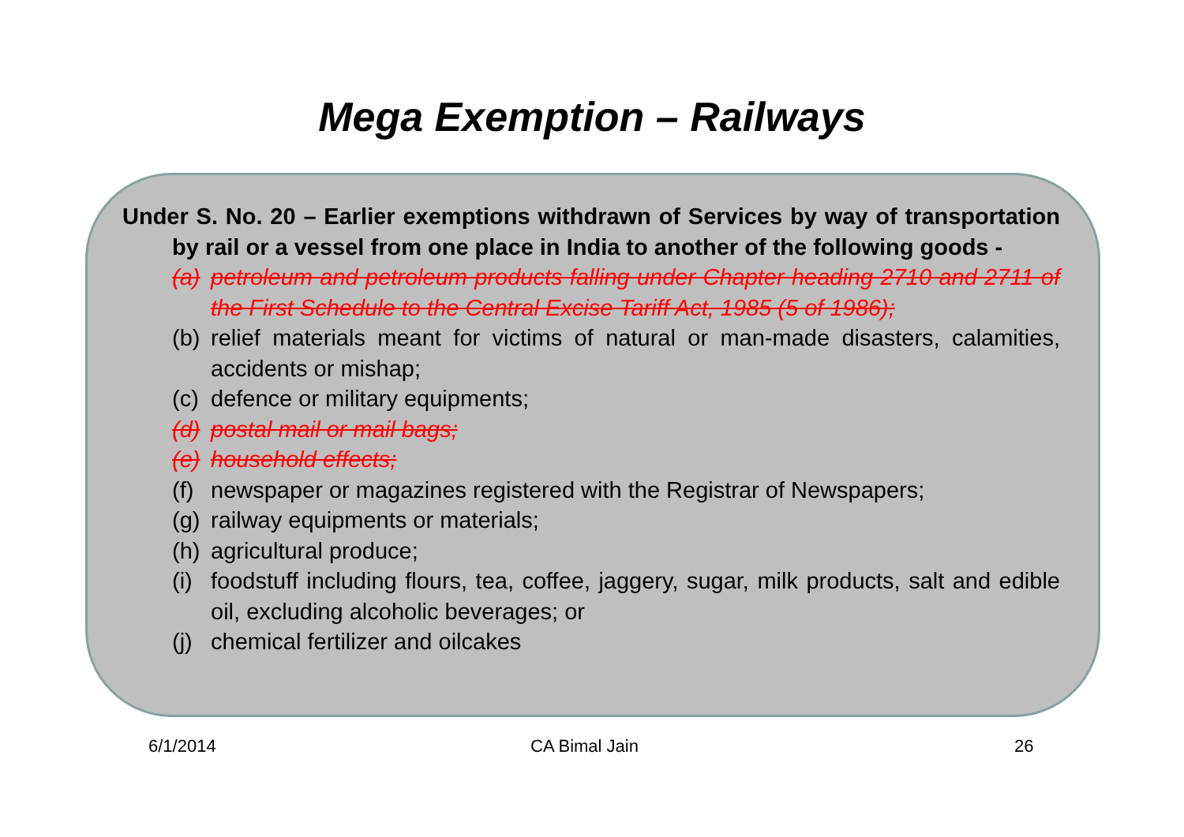Mega Exemption – Railways
Under S. No. 20 – Earlier exemptions withdrawn of Services by way of transportation by rail or a vessel from one place in India to another of the following goods -
(a) petroleum and petroleum products falling under Chapter heading 2710 and 2711 of the First Schedule to the Central Excise Tariff Act, 1985 (5 of 1986);
(b) relief materials meant for victims of natural or man-made disasters, calamities, accidents or mishap;
(c) defence or military equipments;
(d) postal mail or mail bags;
(e) household effects;
(f) newspaper or magazines registered with the Registrar of Newspapers;
(g) railway equipments or materials;
(h) agricultural produce;
(i) foodstuff including flours, tea, coffee, jaggery, sugar, milk products, salt and edible oil, excluding alcoholic beverages; or
(j) chemical fertilizer and oilcakes
6/1/2014 CA Bimal Jain 26